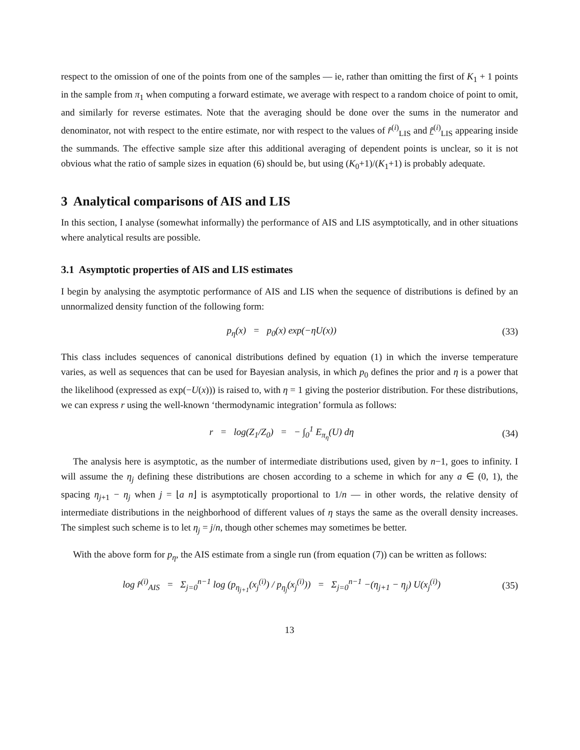respect to the omission of one of the points from one of the samples — ie, rather than omitting the first of K<sub>1</sub> + 1 points in the sample from π<sub>1</sub> when computing a forward estimate, we average with respect to a random choice of point to omit, and similarly for reverse estimates. Note that the averaging should be done over the sums in the numerator and denominator, not with respect to the entire estimate, nor with respect to the values of r̂<sup>(i)</sup><sub>LIS</sub> and r̂<sup>(i)</sup><sub>LIS</sub> appearing inside the summands. The effective sample size after this additional averaging of dependent points is unclear, so it is not obvious what the ratio of sample sizes in equation (6) should be, but using (K<sub>0</sub>+1)/(K<sub>1</sub>+1) is probably adequate.
3 Analytical comparisons of AIS and LIS
In this section, I analyse (somewhat informally) the performance of AIS and LIS asymptotically, and in other situations where analytical results are possible.
3.1 Asymptotic properties of AIS and LIS estimates
I begin by analysing the asymptotic performance of AIS and LIS when the sequence of distributions is defined by an unnormalized density function of the following form:
p<sub>η</sub>(x) = p<sub>0</sub>(x) exp(−ηU(x)) (33)
This class includes sequences of canonical distributions defined by equation (1) in which the inverse temperature varies, as well as sequences that can be used for Bayesian analysis, in which p<sub>0</sub> defines the prior and η is a power that the likelihood (expressed as exp(−U(x))) is raised to, with η = 1 giving the posterior distribution. For these distributions, we can express r using the well-known ‘thermodynamic integration’ formula as follows:
r = log(Z<sub>1</sub>/Z<sub>0</sub>) = − ∫<sub>0</sub><sup>1</sup> E<sub>π<sub>η</sub></sub>(U) dη (34)
The analysis here is asymptotic, as the number of intermediate distributions used, given by n−1, goes to infinity. I will assume the η<sub>j</sub> defining these distributions are chosen according to a scheme in which for any a ∈ (0, 1), the spacing η<sub>j+1</sub> − η<sub>j</sub> when j = ⌊a n⌋ is asymptotically proportional to 1/n — in other words, the relative density of intermediate distributions in the neighborhood of different values of η stays the same as the overall density increases. The simplest such scheme is to let η<sub>j</sub> = j/n, though other schemes may sometimes be better.
With the above form for p<sub>η</sub>, the AIS estimate from a single run (from equation (7)) can be written as follows:
log r̂<sup>(i)</sup><sub>AIS</sub> = Σ<sub>j=0</sub><sup>n−1</sup> log (p<sub>η<sub>j+1</sub></sub>(x<sub>j</sub><sup>(i)</sup>) / p<sub>η<sub>j</sub></sub>(x<sub>j</sub><sup>(i)</sup>)) = Σ<sub>j=0</sub><sup>n−1</sup> −(η<sub>j+1</sub> − η<sub>j</sub>) U(x<sub>j</sub><sup>(i)</sup>) (35)
13